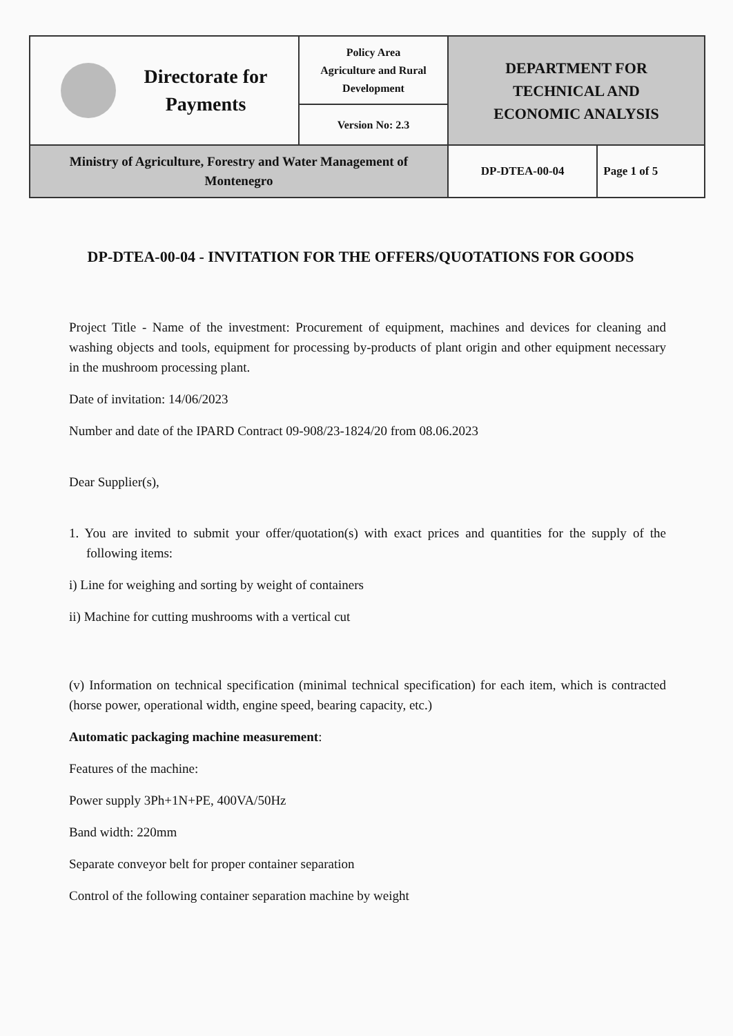| Directorate for Payments | Policy Area Agriculture and Rural Development | DEPARTMENT FOR TECHNICAL AND ECONOMIC ANALYSIS | |
| | Version No: 2.3 | | |
| Ministry of Agriculture, Forestry and Water Management of Montenegro | | DP-DTEA-00-04 | Page 1 of 5 |
DP-DTEA-00-04 - INVITATION FOR THE OFFERS/QUOTATIONS FOR GOODS
Project Title - Name of the investment: Procurement of equipment, machines and devices for cleaning and washing objects and tools, equipment for processing by-products of plant origin and other equipment necessary in the mushroom processing plant.
Date of invitation: 14/06/2023
Number and date of the IPARD Contract 09-908/23-1824/20 from 08.06.2023
Dear Supplier(s),
1. You are invited to submit your offer/quotation(s) with exact prices and quantities for the supply of the following items:
i) Line for weighing and sorting by weight of containers
ii) Machine for cutting mushrooms with a vertical cut
(v) Information on technical specification (minimal technical specification) for each item, which is contracted (horse power, operational width, engine speed, bearing capacity, etc.)
Automatic packaging machine measurement:
Features of the machine:
Power supply 3Ph+1N+PE, 400VA/50Hz
Band width: 220mm
Separate conveyor belt for proper container separation
Control of the following container separation machine by weight